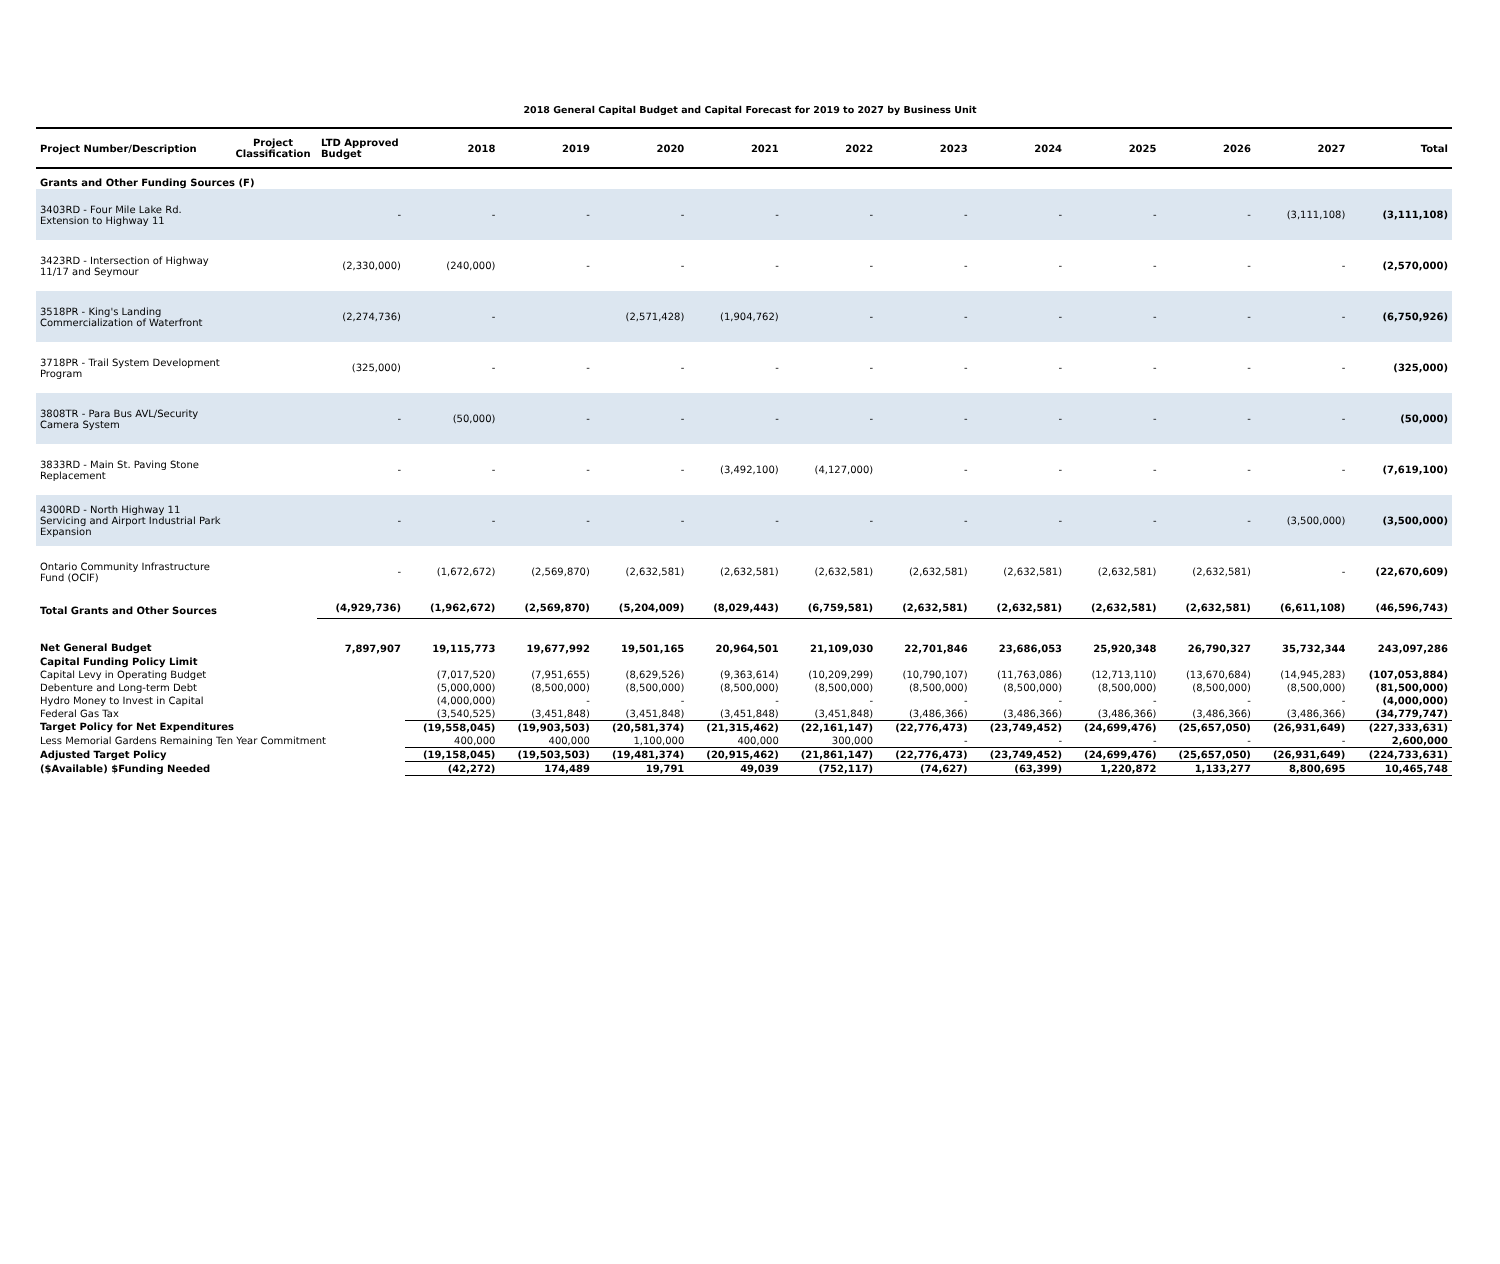2018 General Capital Budget and Capital Forecast for 2019 to 2027 by Business Unit
| Project Number/Description | Project Classification | LTD Approved Budget | 2018 | 2019 | 2020 | 2021 | 2022 | 2023 | 2024 | 2025 | 2026 | 2027 | Total |
| --- | --- | --- | --- | --- | --- | --- | --- | --- | --- | --- | --- | --- | --- |
| Grants and Other Funding Sources (F) | | | | | | | | | | | | | |
| 3403RD - Four Mile Lake Rd. Extension to Highway 11 | | - | - | - | - | - | - | - | - | - | - | (3,111,108) | (3,111,108) |
| 3423RD - Intersection of Highway 11/17 and Seymour | | (2,330,000) | (240,000) | - | - | - | - | - | - | - | - | - | (2,570,000) |
| 3518PR - King's Landing Commercialization of Waterfront | | (2,274,736) | - | | (2,571,428) | (1,904,762) | - | - | - | - | - | - | (6,750,926) |
| 3718PR - Trail System Development Program | | (325,000) | - | - | - | - | - | - | - | - | - | - | (325,000) |
| 3808TR - Para Bus AVL/Security Camera System | | - | (50,000) | - | - | - | - | - | - | - | - | - | (50,000) |
| 3833RD - Main St. Paving Stone Replacement | | - | - | - | - | (3,492,100) | (4,127,000) | - | - | - | - | - | (7,619,100) |
| 4300RD - North Highway 11 Servicing and Airport Industrial Park Expansion | | - | - | - | - | - | - | - | - | - | - | (3,500,000) | (3,500,000) |
| Ontario Community Infrastructure Fund (OCIF) | | - | (1,672,672) | (2,569,870) | (2,632,581) | (2,632,581) | (2,632,581) | (2,632,581) | (2,632,581) | (2,632,581) | (2,632,581) | - | (22,670,609) |
| Total Grants and Other Sources | | (4,929,736) | (1,962,672) | (2,569,870) | (5,204,009) | (8,029,443) | (6,759,581) | (2,632,581) | (2,632,581) | (2,632,581) | (2,632,581) | (6,611,108) | (46,596,743) |
| Net General Budget | | 7,897,907 | 19,115,773 | 19,677,992 | 19,501,165 | 20,964,501 | 21,109,030 | 22,701,846 | 23,686,053 | 25,920,348 | 26,790,327 | 35,732,344 | 243,097,286 |
| Capital Funding Policy Limit | | | | | | | | | | | | | |
| Capital Levy in Operating Budget | | | (7,017,520) | (7,951,655) | (8,629,526) | (9,363,614) | (10,209,299) | (10,790,107) | (11,763,086) | (12,713,110) | (13,670,684) | (14,945,283) | (107,053,884) |
| Debenture and Long-term Debt | | | (5,000,000) | (8,500,000) | (8,500,000) | (8,500,000) | (8,500,000) | (8,500,000) | (8,500,000) | (8,500,000) | (8,500,000) | (8,500,000) | (81,500,000) |
| Hydro Money to Invest in Capital | | | (4,000,000) | - | - | - | - | - | - | - | - | - | (4,000,000) |
| Federal Gas Tax | | | (3,540,525) | (3,451,848) | (3,451,848) | (3,451,848) | (3,451,848) | (3,486,366) | (3,486,366) | (3,486,366) | (3,486,366) | (3,486,366) | (34,779,747) |
| Target Policy for Net Expenditures | | | (19,558,045) | (19,903,503) | (20,581,374) | (21,315,462) | (22,161,147) | (22,776,473) | (23,749,452) | (24,699,476) | (25,657,050) | (26,931,649) | (227,333,631) |
| Less Memorial Gardens Remaining Ten Year Commitment | | | 400,000 | 400,000 | 1,100,000 | 400,000 | 300,000 | - | - | - | - | - | 2,600,000 |
| Adjusted Target Policy | | | (19,158,045) | (19,503,503) | (19,481,374) | (20,915,462) | (21,861,147) | (22,776,473) | (23,749,452) | (24,699,476) | (25,657,050) | (26,931,649) | (224,733,631) |
| ($Available) $Funding Needed | | | (42,272) | 174,489 | 19,791 | 49,039 | (752,117) | (74,627) | (63,399) | 1,220,872 | 1,133,277 | 8,800,695 | 10,465,748 |